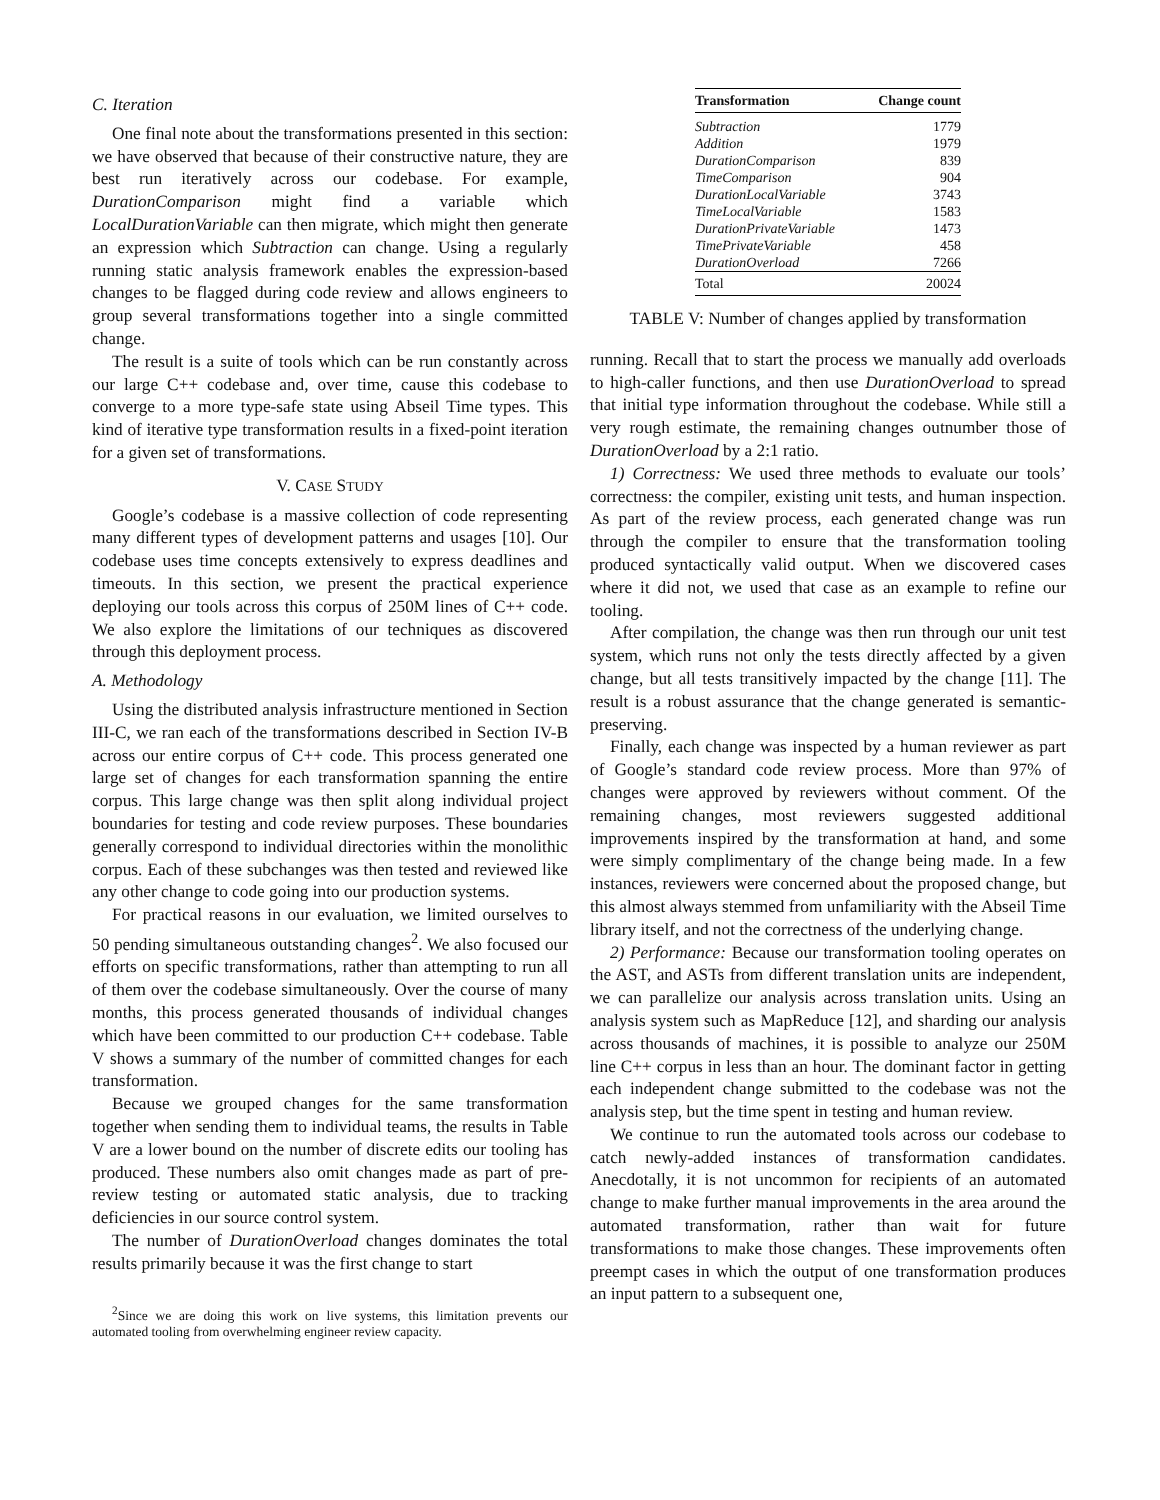C. Iteration
One final note about the transformations presented in this section: we have observed that because of their constructive nature, they are best run iteratively across our codebase. For example, DurationComparison might find a variable which LocalDurationVariable can then migrate, which might then generate an expression which Subtraction can change. Using a regularly running static analysis framework enables the expression-based changes to be flagged during code review and allows engineers to group several transformations together into a single committed change.
The result is a suite of tools which can be run constantly across our large C++ codebase and, over time, cause this codebase to converge to a more type-safe state using Abseil Time types. This kind of iterative type transformation results in a fixed-point iteration for a given set of transformations.
V. CASE STUDY
Google’s codebase is a massive collection of code representing many different types of development patterns and usages [10]. Our codebase uses time concepts extensively to express deadlines and timeouts. In this section, we present the practical experience deploying our tools across this corpus of 250M lines of C++ code. We also explore the limitations of our techniques as discovered through this deployment process.
A. Methodology
Using the distributed analysis infrastructure mentioned in Section III-C, we ran each of the transformations described in Section IV-B across our entire corpus of C++ code. This process generated one large set of changes for each transformation spanning the entire corpus. This large change was then split along individual project boundaries for testing and code review purposes. These boundaries generally correspond to individual directories within the monolithic corpus. Each of these subchanges was then tested and reviewed like any other change to code going into our production systems.
For practical reasons in our evaluation, we limited ourselves to 50 pending simultaneous outstanding changes<sup>2</sup>. We also focused our efforts on specific transformations, rather than attempting to run all of them over the codebase simultaneously. Over the course of many months, this process generated thousands of individual changes which have been committed to our production C++ codebase. Table V shows a summary of the number of committed changes for each transformation.
Because we grouped changes for the same transformation together when sending them to individual teams, the results in Table V are a lower bound on the number of discrete edits our tooling has produced. These numbers also omit changes made as part of pre-review testing or automated static analysis, due to tracking deficiencies in our source control system.
The number of DurationOverload changes dominates the total results primarily because it was the first change to start
<sup>2</sup> Since we are doing this work on live systems, this limitation prevents our automated tooling from overwhelming engineer review capacity.
| Transformation | Change count |
| --- | --- |
| Subtraction | 1779 |
| Addition | 1979 |
| DurationComparison | 839 |
| TimeComparison | 904 |
| DurationLocalVariable | 3743 |
| TimeLocalVariable | 1583 |
| DurationPrivateVariable | 1473 |
| TimePrivateVariable | 458 |
| DurationOverload | 7266 |
| Total | 20024 |
TABLE V: Number of changes applied by transformation
running. Recall that to start the process we manually add overloads to high-caller functions, and then use DurationOverload to spread that initial type information throughout the codebase. While still a very rough estimate, the remaining changes outnumber those of DurationOverload by a 2:1 ratio.
1) Correctness: We used three methods to evaluate our tools’ correctness: the compiler, existing unit tests, and human inspection. As part of the review process, each generated change was run through the compiler to ensure that the transformation tooling produced syntactically valid output. When we discovered cases where it did not, we used that case as an example to refine our tooling.
After compilation, the change was then run through our unit test system, which runs not only the tests directly affected by a given change, but all tests transitively impacted by the change [11]. The result is a robust assurance that the change generated is semantic-preserving.
Finally, each change was inspected by a human reviewer as part of Google’s standard code review process. More than 97% of changes were approved by reviewers without comment. Of the remaining changes, most reviewers suggested additional improvements inspired by the transformation at hand, and some were simply complimentary of the change being made. In a few instances, reviewers were concerned about the proposed change, but this almost always stemmed from unfamiliarity with the Abseil Time library itself, and not the correctness of the underlying change.
2) Performance: Because our transformation tooling operates on the AST, and ASTs from different translation units are independent, we can parallelize our analysis across translation units. Using an analysis system such as MapReduce [12], and sharding our analysis across thousands of machines, it is possible to analyze our 250M line C++ corpus in less than an hour. The dominant factor in getting each independent change submitted to the codebase was not the analysis step, but the time spent in testing and human review.
We continue to run the automated tools across our codebase to catch newly-added instances of transformation candidates. Anecdotally, it is not uncommon for recipients of an automated change to make further manual improvements in the area around the automated transformation, rather than wait for future transformations to make those changes. These improvements often preempt cases in which the output of one transformation produces an input pattern to a subsequent one,